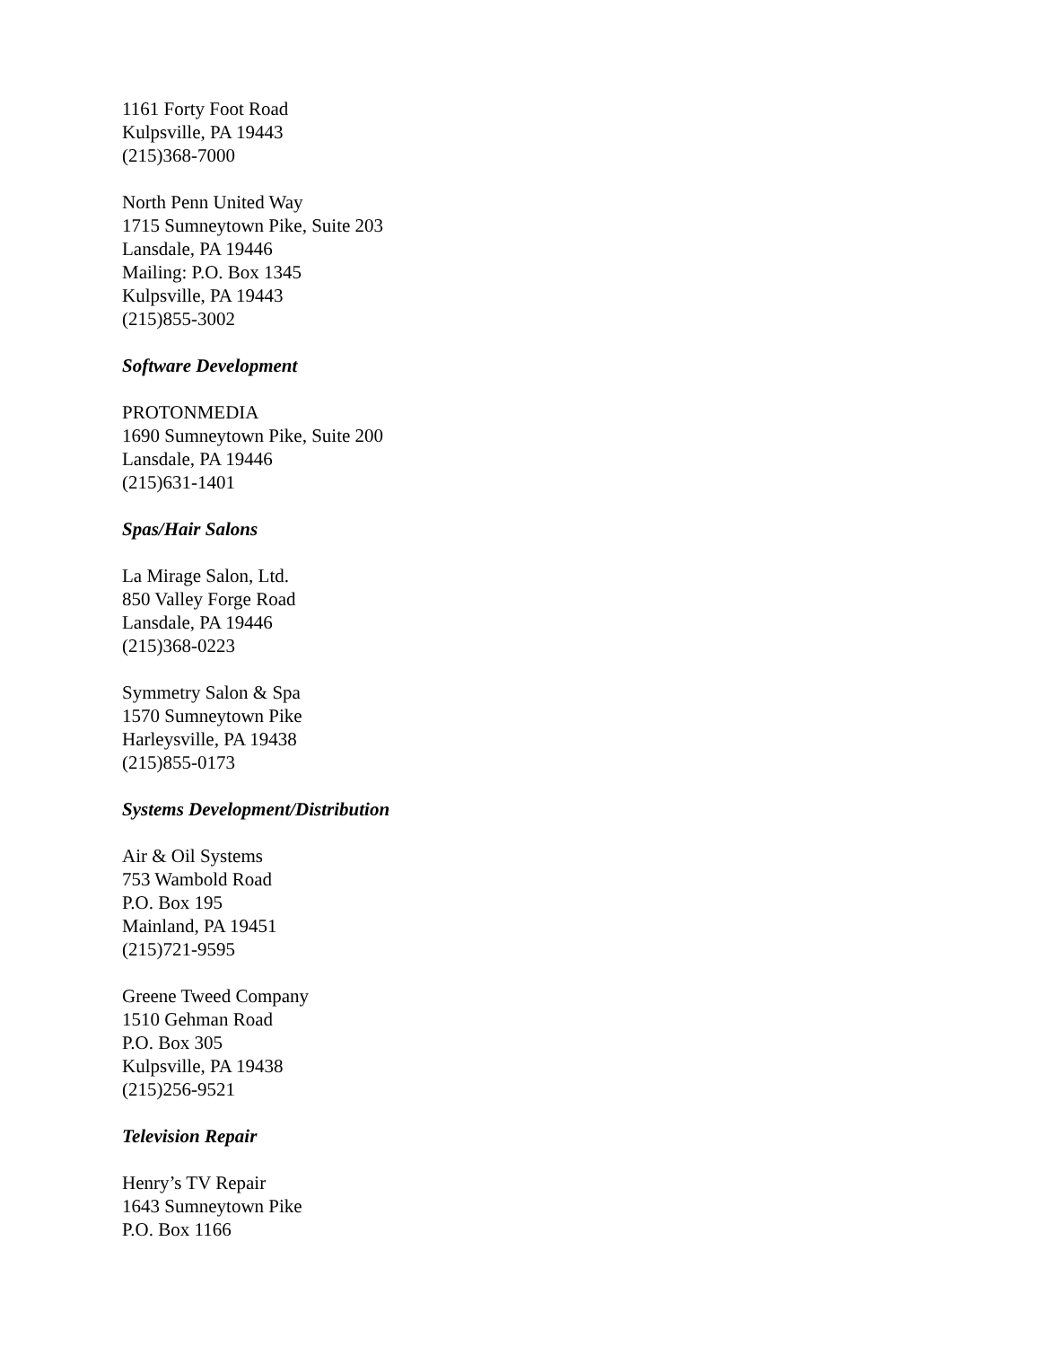1161 Forty Foot Road
Kulpsville, PA 19443
(215)368-7000
North Penn United Way
1715 Sumneytown Pike, Suite 203
Lansdale, PA 19446
Mailing: P.O. Box 1345
Kulpsville, PA 19443
(215)855-3002
Software Development
PROTONMEDIA
1690 Sumneytown Pike, Suite 200
Lansdale, PA 19446
(215)631-1401
Spas/Hair Salons
La Mirage Salon, Ltd.
850 Valley Forge Road
Lansdale, PA 19446
(215)368-0223
Symmetry Salon & Spa
1570 Sumneytown Pike
Harleysville, PA 19438
(215)855-0173
Systems Development/Distribution
Air & Oil Systems
753 Wambold Road
P.O. Box 195
Mainland, PA 19451
(215)721-9595
Greene Tweed Company
1510 Gehman Road
P.O. Box 305
Kulpsville, PA 19438
(215)256-9521
Television Repair
Henry’s TV Repair
1643 Sumneytown Pike
P.O. Box 1166